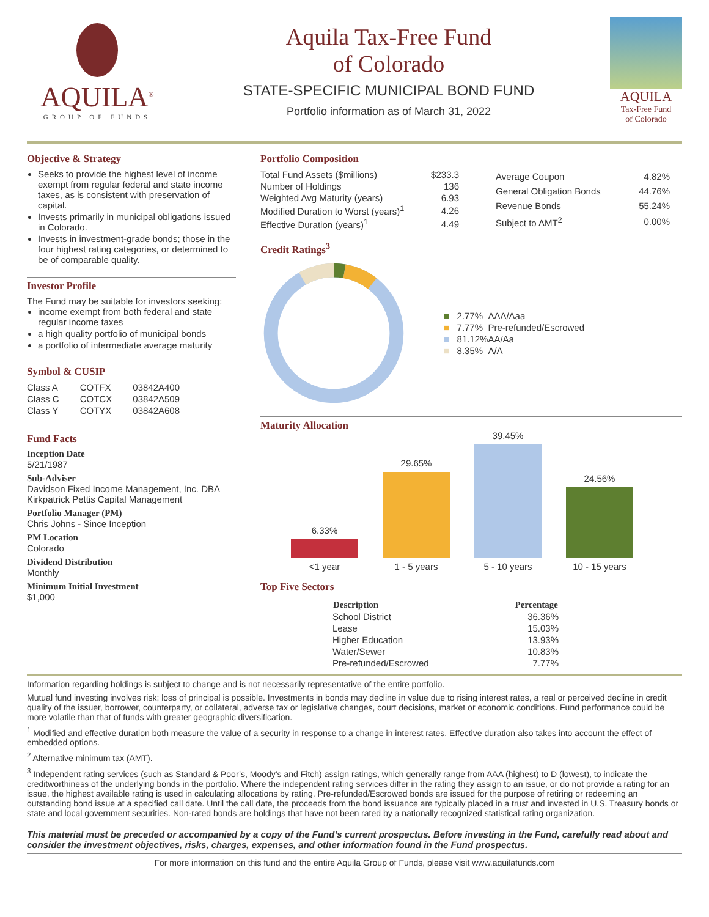AQUILA<sup>®</sup>
GROUP OF FUNDS
Aquila Tax-Free Fund
of Colorado
STATE-SPECIFIC MUNICIPAL BOND FUND
Portfolio information as of March 31, 2022
AQUILA
Tax-Free Fund
of Colorado
Objective & Strategy
Seeks to provide the highest level of income exempt from regular federal and state income taxes, as is consistent with preservation of capital.
Invests primarily in municipal obligations issued in Colorado.
Invests in investment-grade bonds; those in the four highest rating categories, or determined to be of comparable quality.
Investor Profile
The Fund may be suitable for investors seeking:
income exempt from both federal and state regular income taxes
a high quality portfolio of municipal bonds
a portfolio of intermediate average maturity
Symbol & CUSIP
| Class A | COTFX | 03842A400 |
| Class C | COTCX | 03842A509 |
| Class Y | COTYX | 03842A608 |
Fund Facts
Inception Date
5/21/1987
Sub-Adviser
Davidson Fixed Income Management, Inc. DBA Kirkpatrick Pettis Capital Management
Portfolio Manager (PM)
Chris Johns - Since Inception
PM Location
Colorado
Dividend Distribution
Monthly
Minimum Initial Investment
$1,000
Portfolio Composition
| Total Fund Assets ($millions) | $233.3 |
| Number of Holdings | 136 |
| Weighted Avg Maturity (years) | 6.93 |
| Modified Duration to Worst (years)<sup>1</sup> | 4.26 |
| Effective Duration (years)<sup>1</sup> | 4.49 |
| Average Coupon | 4.82% |
| General Obligation Bonds | 44.76% |
| Revenue Bonds | 55.24% |
| Subject to AMT<sup>2</sup> | 0.00% |
Credit Ratings<sup>3</sup>
| ■ | 2.77% | AAA/Aaa |
| ■ | 7.77% | Pre-refunded/Escrowed |
| ■ | 81.12% | AA/Aa |
| ■ | 8.35% | A/A |
Maturity Allocation
6.33%
29.65%
39.45%
24.56%
<1 year 1 - 5 years 5 - 10 years 10 - 15 years
Top Five Sectors
| Description | Percentage |
| --- | --- |
| School District | 36.36% |
| Lease | 15.03% |
| Higher Education | 13.93% |
| Water/Sewer | 10.83% |
| Pre-refunded/Escrowed | 7.77% |
Information regarding holdings is subject to change and is not necessarily representative of the entire portfolio.
Mutual fund investing involves risk; loss of principal is possible. Investments in bonds may decline in value due to rising interest rates, a real or perceived decline in credit quality of the issuer, borrower, counterparty, or collateral, adverse tax or legislative changes, court decisions, market or economic conditions. Fund performance could be more volatile than that of funds with greater geographic diversification.
<sup>1</sup> Modified and effective duration both measure the value of a security in response to a change in interest rates. Effective duration also takes into account the effect of embedded options.
<sup>2</sup> Alternative minimum tax (AMT).
<sup>3</sup> Independent rating services (such as Standard & Poor’s, Moody’s and Fitch) assign ratings, which generally range from AAA (highest) to D (lowest), to indicate the creditworthiness of the underlying bonds in the portfolio. Where the independent rating services differ in the rating they assign to an issue, or do not provide a rating for an issue, the highest available rating is used in calculating allocations by rating. Pre-refunded/Escrowed bonds are issued for the purpose of retiring or redeeming an outstanding bond issue at a specified call date. Until the call date, the proceeds from the bond issuance are typically placed in a trust and invested in U.S. Treasury bonds or state and local government securities. Non-rated bonds are holdings that have not been rated by a nationally recognized statistical rating organization.
This material must be preceded or accompanied by a copy of the Fund’s current prospectus. Before investing in the Fund, carefully read about and consider the investment objectives, risks, charges, expenses, and other information found in the Fund prospectus.
For more information on this fund and the entire Aquila Group of Funds, please visit www.aquilafunds.com